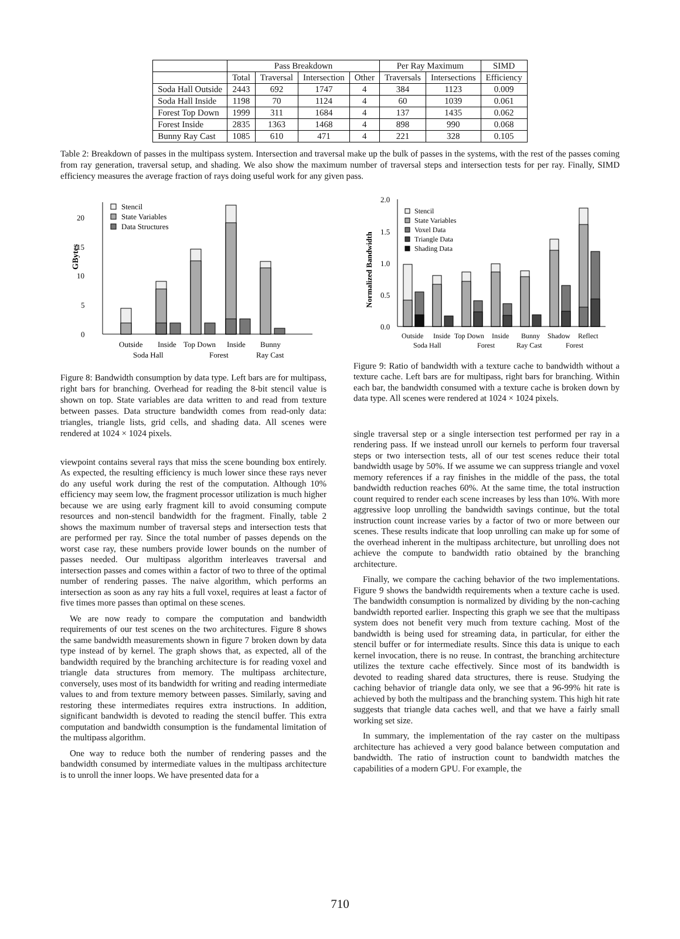| | Pass Breakdown | | | | Per Ray Maximum | | SIMD |
| --- | --- | --- | --- | --- | --- | --- | --- |
| | Total | Traversal | Intersection | Other | Traversals | Intersections | Efficiency |
| Soda Hall Outside | 2443 | 692 | 1747 | 4 | 384 | 1123 | 0.009 |
| Soda Hall Inside | 1198 | 70 | 1124 | 4 | 60 | 1039 | 0.061 |
| Forest Top Down | 1999 | 311 | 1684 | 4 | 137 | 1435 | 0.062 |
| Forest Inside | 2835 | 1363 | 1468 | 4 | 898 | 990 | 0.068 |
| Bunny Ray Cast | 1085 | 610 | 471 | 4 | 221 | 328 | 0.105 |
Table 2: Breakdown of passes in the multipass system. Intersection and traversal make up the bulk of passes in the systems, with the rest of the passes coming from ray generation, traversal setup, and shading. We also show the maximum number of traversal steps and intersection tests for per ray. Finally, SIMD efficiency measures the average fraction of rays doing useful work for any given pass.
0
5
10
15
20
GBytes
Stencil
State Variables
Data Structures
Outside
Inside
Top Down
Inside
Bunny
Soda Hall
Forest
Ray Cast
Figure 8: Bandwidth consumption by data type. Left bars are for multipass, right bars for branching. Overhead for reading the 8-bit stencil value is shown on top. State variables are data written to and read from texture between passes. Data structure bandwidth comes from read-only data: triangles, triangle lists, grid cells, and shading data. All scenes were rendered at 1024 × 1024 pixels.
viewpoint contains several rays that miss the scene bounding box entirely. As expected, the resulting efficiency is much lower since these rays never do any useful work during the rest of the computation. Although 10% efficiency may seem low, the fragment processor utilization is much higher because we are using early fragment kill to avoid consuming compute resources and non-stencil bandwidth for the fragment. Finally, table 2 shows the maximum number of traversal steps and intersection tests that are performed per ray. Since the total number of passes depends on the worst case ray, these numbers provide lower bounds on the number of passes needed. Our multipass algorithm interleaves traversal and intersection passes and comes within a factor of two to three of the optimal number of rendering passes. The naive algorithm, which performs an intersection as soon as any ray hits a full voxel, requires at least a factor of five times more passes than optimal on these scenes.
We are now ready to compare the computation and bandwidth requirements of our test scenes on the two architectures. Figure 8 shows the same bandwidth measurements shown in figure 7 broken down by data type instead of by kernel. The graph shows that, as expected, all of the bandwidth required by the branching architecture is for reading voxel and triangle data structures from memory. The multipass architecture, conversely, uses most of its bandwidth for writing and reading intermediate values to and from texture memory between passes. Similarly, saving and restoring these intermediates requires extra instructions. In addition, significant bandwidth is devoted to reading the stencil buffer. This extra computation and bandwidth consumption is the fundamental limitation of the multipass algorithm.
One way to reduce both the number of rendering passes and the bandwidth consumed by intermediate values in the multipass architecture is to unroll the inner loops. We have presented data for a
0.0
0.5
1.0
1.5
2.0
Normalized Bandwidth
Stencil
State Variables
Voxel Data
Triangle Data
Shading Data
Outside
Inside
Top Down
Inside
Bunny
Shadow
Reflect
Soda Hall
Forest
Ray Cast
Forest
Figure 9: Ratio of bandwidth with a texture cache to bandwidth without a texture cache. Left bars are for multipass, right bars for branching. Within each bar, the bandwidth consumed with a texture cache is broken down by data type. All scenes were rendered at 1024 × 1024 pixels.
single traversal step or a single intersection test performed per ray in a rendering pass. If we instead unroll our kernels to perform four traversal steps or two intersection tests, all of our test scenes reduce their total bandwidth usage by 50%. If we assume we can suppress triangle and voxel memory references if a ray finishes in the middle of the pass, the total bandwidth reduction reaches 60%. At the same time, the total instruction count required to render each scene increases by less than 10%. With more aggressive loop unrolling the bandwidth savings continue, but the total instruction count increase varies by a factor of two or more between our scenes. These results indicate that loop unrolling can make up for some of the overhead inherent in the multipass architecture, but unrolling does not achieve the compute to bandwidth ratio obtained by the branching architecture.
Finally, we compare the caching behavior of the two implementations. Figure 9 shows the bandwidth requirements when a texture cache is used. The bandwidth consumption is normalized by dividing by the non-caching bandwidth reported earlier. Inspecting this graph we see that the multipass system does not benefit very much from texture caching. Most of the bandwidth is being used for streaming data, in particular, for either the stencil buffer or for intermediate results. Since this data is unique to each kernel invocation, there is no reuse. In contrast, the branching architecture utilizes the texture cache effectively. Since most of its bandwidth is devoted to reading shared data structures, there is reuse. Studying the caching behavior of triangle data only, we see that a 96-99% hit rate is achieved by both the multipass and the branching system. This high hit rate suggests that triangle data caches well, and that we have a fairly small working set size.
In summary, the implementation of the ray caster on the multipass architecture has achieved a very good balance between computation and bandwidth. The ratio of instruction count to bandwidth matches the capabilities of a modern GPU. For example, the
710